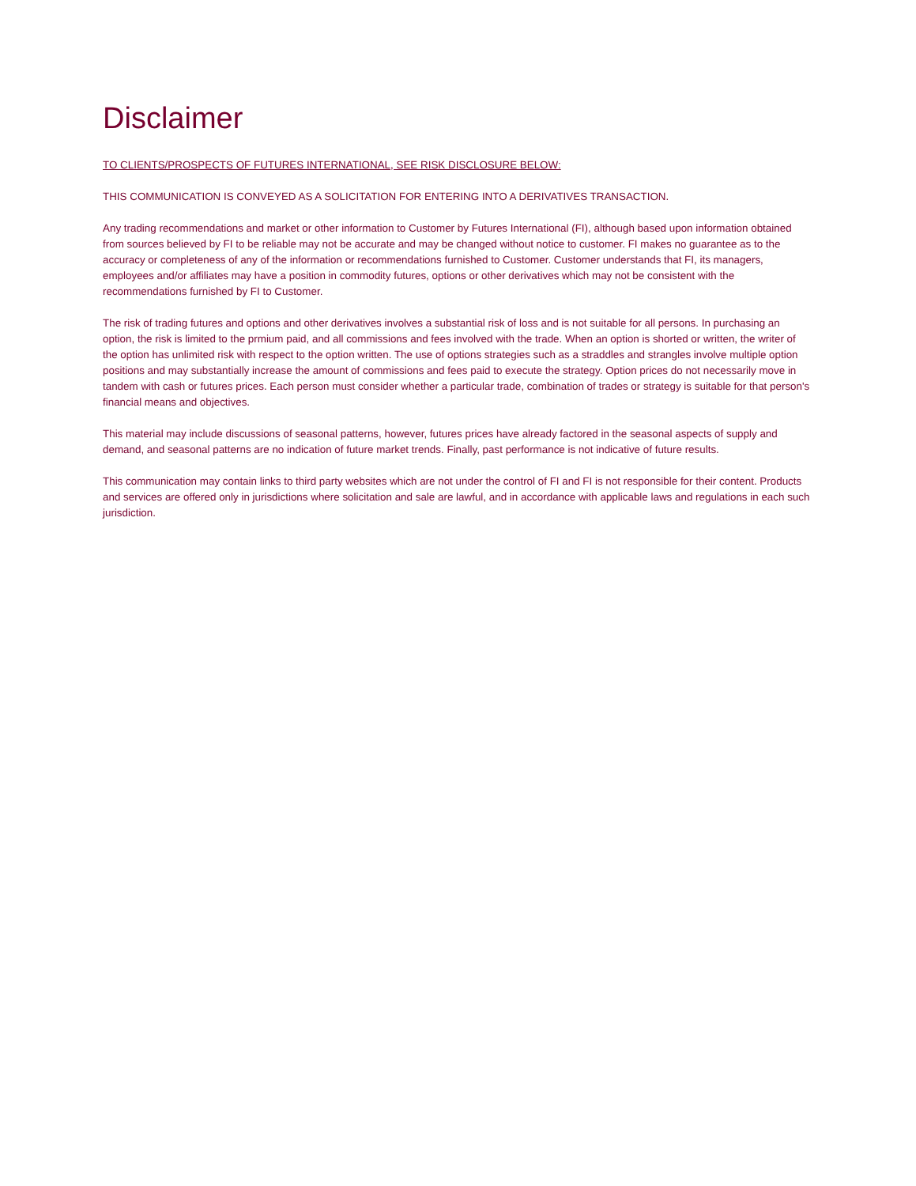Disclaimer
TO CLIENTS/PROSPECTS OF FUTURES INTERNATIONAL, SEE RISK DISCLOSURE BELOW:
THIS COMMUNICATION IS CONVEYED AS A SOLICITATION FOR ENTERING INTO A DERIVATIVES TRANSACTION.
Any trading recommendations and market or other information to Customer by Futures International (FI), although based upon information obtained from sources believed by FI to be reliable may not be accurate and may be changed without notice to customer. FI makes no guarantee as to the accuracy or completeness of any of the information or recommendations furnished to Customer. Customer understands that FI, its managers, employees and/or affiliates may have a position in commodity futures, options or other derivatives which may not be consistent with the recommendations furnished by FI to Customer.
The risk of trading futures and options and other derivatives involves a substantial risk of loss and is not suitable for all persons. In purchasing an option, the risk is limited to the prmium paid, and all commissions and fees involved with the trade. When an option is shorted or written, the writer of the option has unlimited risk with respect to the option written. The use of options strategies such as a straddles and strangles involve multiple option positions and may substantially increase the amount of commissions and fees paid to execute the strategy. Option prices do not necessarily move in tandem with cash or futures prices. Each person must consider whether a particular trade, combination of trades or strategy is suitable for that person's financial means and objectives.
This material may include discussions of seasonal patterns, however, futures prices have already factored in the seasonal aspects of supply and demand, and seasonal patterns are no indication of future market trends. Finally, past performance is not indicative of future results.
This communication may contain links to third party websites which are not under the control of FI and FI is not responsible for their content. Products and services are offered only in jurisdictions where solicitation and sale are lawful, and in accordance with applicable laws and regulations in each such jurisdiction.